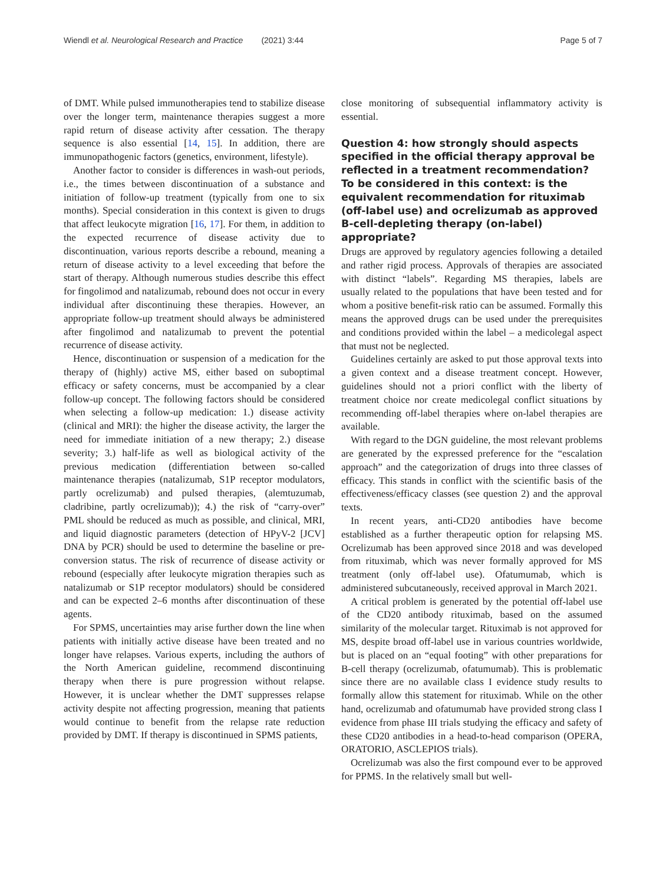Wiendl et al. Neurological Research and Practice (2021) 3:44 Page 5 of 7
of DMT. While pulsed immunotherapies tend to stabilize disease over the longer term, maintenance therapies suggest a more rapid return of disease activity after cessation. The therapy sequence is also essential [14, 15]. In addition, there are immunopathogenic factors (genetics, environment, lifestyle).
Another factor to consider is differences in wash-out periods, i.e., the times between discontinuation of a substance and initiation of follow-up treatment (typically from one to six months). Special consideration in this context is given to drugs that affect leukocyte migration [16, 17]. For them, in addition to the expected recurrence of disease activity due to discontinuation, various reports describe a rebound, meaning a return of disease activity to a level exceeding that before the start of therapy. Although numerous studies describe this effect for fingolimod and natalizumab, rebound does not occur in every individual after discontinuing these therapies. However, an appropriate follow-up treatment should always be administered after fingolimod and natalizumab to prevent the potential recurrence of disease activity.
Hence, discontinuation or suspension of a medication for the therapy of (highly) active MS, either based on suboptimal efficacy or safety concerns, must be accompanied by a clear follow-up concept. The following factors should be considered when selecting a follow-up medication: 1.) disease activity (clinical and MRI): the higher the disease activity, the larger the need for immediate initiation of a new therapy; 2.) disease severity; 3.) half-life as well as biological activity of the previous medication (differentiation between so-called maintenance therapies (natalizumab, S1P receptor modulators, partly ocrelizumab) and pulsed therapies, (alemtuzumab, cladribine, partly ocrelizumab)); 4.) the risk of “carry-over” PML should be reduced as much as possible, and clinical, MRI, and liquid diagnostic parameters (detection of HPyV-2 [JCV] DNA by PCR) should be used to determine the baseline or pre-conversion status. The risk of recurrence of disease activity or rebound (especially after leukocyte migration therapies such as natalizumab or S1P receptor modulators) should be considered and can be expected 2–6 months after discontinuation of these agents.
For SPMS, uncertainties may arise further down the line when patients with initially active disease have been treated and no longer have relapses. Various experts, including the authors of the North American guideline, recommend discontinuing therapy when there is pure progression without relapse. However, it is unclear whether the DMT suppresses relapse activity despite not affecting progression, meaning that patients would continue to benefit from the relapse rate reduction provided by DMT. If therapy is discontinued in SPMS patients,
close monitoring of subsequential inflammatory activity is essential.
Question 4: how strongly should aspects specified in the official therapy approval be reflected in a treatment recommendation? To be considered in this context: is the equivalent recommendation for rituximab (off-label use) and ocrelizumab as approved B-cell-depleting therapy (on-label) appropriate?
Drugs are approved by regulatory agencies following a detailed and rather rigid process. Approvals of therapies are associated with distinct “labels”. Regarding MS therapies, labels are usually related to the populations that have been tested and for whom a positive benefit-risk ratio can be assumed. Formally this means the approved drugs can be used under the prerequisites and conditions provided within the label – a medicolegal aspect that must not be neglected.
Guidelines certainly are asked to put those approval texts into a given context and a disease treatment concept. However, guidelines should not a priori conflict with the liberty of treatment choice nor create medicolegal conflict situations by recommending off-label therapies where on-label therapies are available.
With regard to the DGN guideline, the most relevant problems are generated by the expressed preference for the “escalation approach” and the categorization of drugs into three classes of efficacy. This stands in conflict with the scientific basis of the effectiveness/efficacy classes (see question 2) and the approval texts.
In recent years, anti-CD20 antibodies have become established as a further therapeutic option for relapsing MS. Ocrelizumab has been approved since 2018 and was developed from rituximab, which was never formally approved for MS treatment (only off-label use). Ofatumumab, which is administered subcutaneously, received approval in March 2021.
A critical problem is generated by the potential off-label use of the CD20 antibody rituximab, based on the assumed similarity of the molecular target. Rituximab is not approved for MS, despite broad off-label use in various countries worldwide, but is placed on an “equal footing” with other preparations for B-cell therapy (ocrelizumab, ofatumumab). This is problematic since there are no available class I evidence study results to formally allow this statement for rituximab. While on the other hand, ocrelizumab and ofatumumab have provided strong class I evidence from phase III trials studying the efficacy and safety of these CD20 antibodies in a head-to-head comparison (OPERA, ORATORIO, ASCLEPIOS trials).
Ocrelizumab was also the first compound ever to be approved for PPMS. In the relatively small but well-